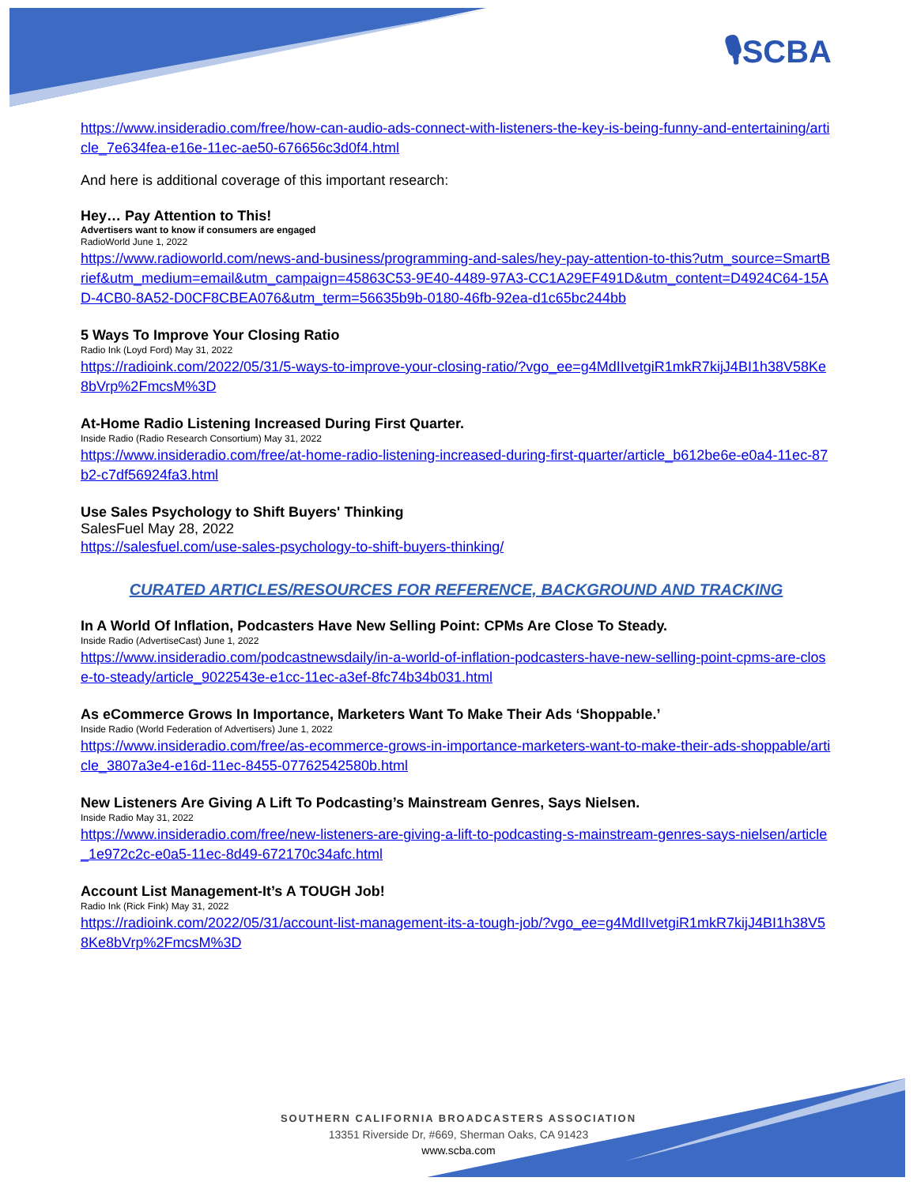🎙SCBA
https://www.insideradio.com/free/how-can-audio-ads-connect-with-listeners-the-key-is-being-funny-and-entertaining/article_7e634fea-e16e-11ec-ae50-676656c3d0f4.html
And here is additional coverage of this important research:
Hey… Pay Attention to This!
Advertisers want to know if consumers are engaged
RadioWorld June 1, 2022
https://www.radioworld.com/news-and-business/programming-and-sales/hey-pay-attention-to-this?utm_source=SmartBrief&utm_medium=email&utm_campaign=45863C53-9E40-4489-97A3-CC1A29EF491D&utm_content=D4924C64-15AD-4CB0-8A52-D0CF8CBEA076&utm_term=56635b9b-0180-46fb-92ea-d1c65bc244bb
5 Ways To Improve Your Closing Ratio
Radio Ink (Loyd Ford) May 31, 2022
https://radioink.com/2022/05/31/5-ways-to-improve-your-closing-ratio/?vgo_ee=g4MdIIvetgiR1mkR7kijJ4BI1h38V58Ke8bVrp%2FmcsM%3D
At-Home Radio Listening Increased During First Quarter.
Inside Radio (Radio Research Consortium) May 31, 2022
https://www.insideradio.com/free/at-home-radio-listening-increased-during-first-quarter/article_b612be6e-e0a4-11ec-87b2-c7df56924fa3.html
Use Sales Psychology to Shift Buyers' Thinking
SalesFuel May 28, 2022
https://salesfuel.com/use-sales-psychology-to-shift-buyers-thinking/
CURATED ARTICLES/RESOURCES FOR REFERENCE, BACKGROUND AND TRACKING
In A World Of Inflation, Podcasters Have New Selling Point: CPMs Are Close To Steady.
Inside Radio (AdvertiseCast) June 1, 2022
https://www.insideradio.com/podcastnewsdaily/in-a-world-of-inflation-podcasters-have-new-selling-point-cpms-are-close-to-steady/article_9022543e-e1cc-11ec-a3ef-8fc74b34b031.html
As eCommerce Grows In Importance, Marketers Want To Make Their Ads ‘Shoppable.’
Inside Radio (World Federation of Advertisers) June 1, 2022
https://www.insideradio.com/free/as-ecommerce-grows-in-importance-marketers-want-to-make-their-ads-shoppable/article_3807a3e4-e16d-11ec-8455-07762542580b.html
New Listeners Are Giving A Lift To Podcasting’s Mainstream Genres, Says Nielsen.
Inside Radio May 31, 2022
https://www.insideradio.com/free/new-listeners-are-giving-a-lift-to-podcasting-s-mainstream-genres-says-nielsen/article_1e972c2c-e0a5-11ec-8d49-672170c34afc.html
Account List Management-It’s A TOUGH Job!
Radio Ink (Rick Fink) May 31, 2022
https://radioink.com/2022/05/31/account-list-management-its-a-tough-job/?vgo_ee=g4MdIIvetgiR1mkR7kijJ4BI1h38V58Ke8bVrp%2FmcsM%3D
SOUTHERN CALIFORNIA BROADCASTERS ASSOCIATION
13351 Riverside Dr, #669, Sherman Oaks, CA 91423
www.scba.com